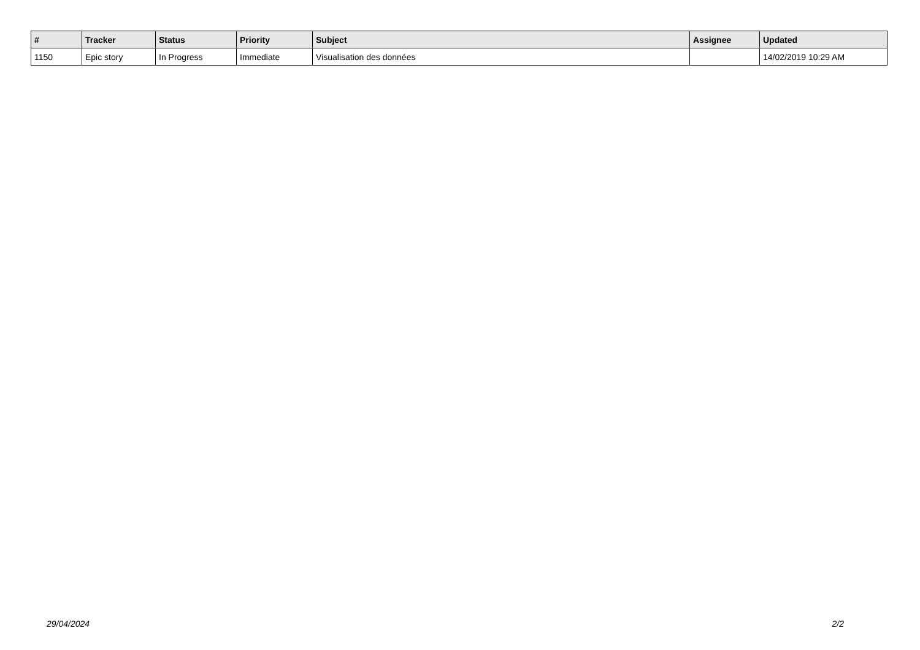| # | Tracker | Status | Priority | Subject | Assignee | Updated |
| --- | --- | --- | --- | --- | --- | --- |
| 1150 | Epic story | In Progress | Immediate | Visualisation des données | | 14/02/2019 10:29 AM |
29/04/2024 2/2